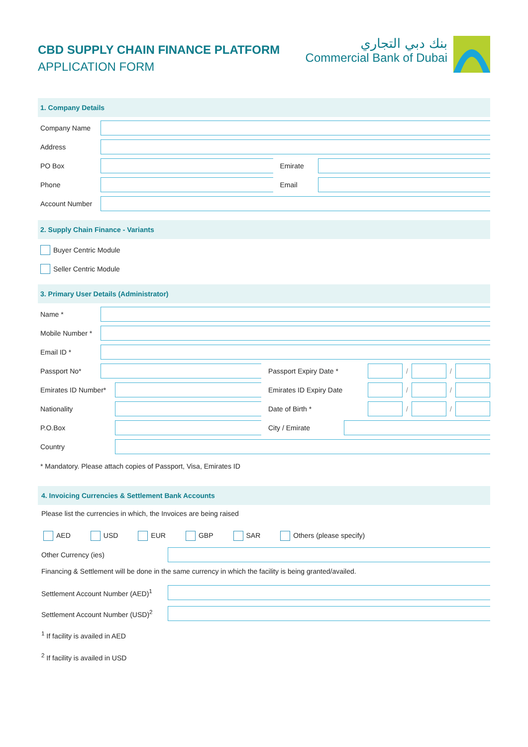CBD SUPPLY CHAIN FINANCE PLATFORM
APPLICATION FORM
بنك دبي التجاري
Commercial Bank of Dubai
1. Company Details
Company Name
Address
PO Box Emirate
Phone Email
Account Number
2. Supply Chain Finance - Variants
Buyer Centric Module
Seller Centric Module
3. Primary User Details (Administrator)
Name *
Mobile Number *
Email ID *
Passport No* Passport Expiry Date * / /
Emirates ID Number*
Emirates ID Expiry Date / /
Nationality Date of Birth * / /
P.O.Box City / Emirate
Country
* Mandatory. Please attach copies of Passport, Visa, Emirates ID
4. Invoicing Currencies & Settlement Bank Accounts
Please list the currencies in which, the Invoices are being raised
AED USD EUR GBP SAR Others (please specify)
Other Currency (ies)
Financing & Settlement will be done in the same currency in which the facility is being granted/availed.
Settlement Account Number (AED)<sup>1</sup>
Settlement Account Number (USD)<sup>2</sup>
<sup>1</sup> If facility is availed in AED
<sup>2</sup> If facility is availed in USD